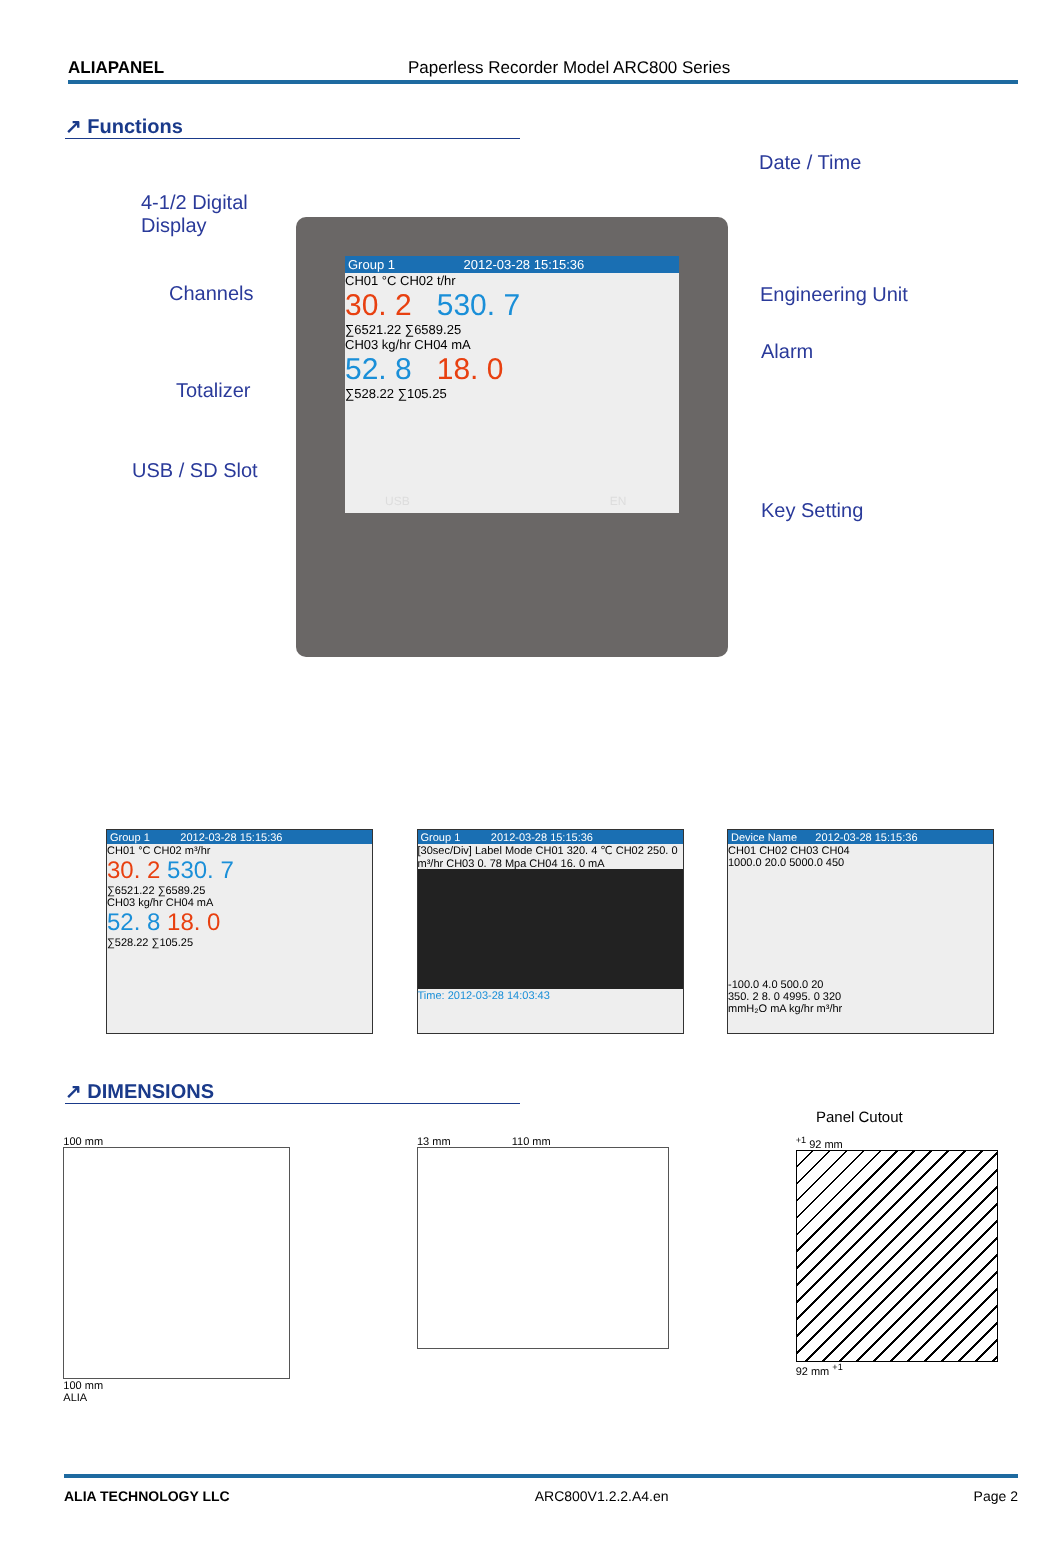ALIAPANEL Paperless Recorder Model ARC800 Series
↗ Functions
Group 1 2012-03-28 15:15:36
CH01 °C CH02 t/hr
30. 2 530. 7
∑6521.22 ∑6589.25
CH03 kg/hr CH04 mA
52. 8 18. 0
∑528.22 ∑105.25
4-1/2 Digital
Display
Channels
Totalizer
USB / SD Slot
Date / Time
Engineering Unit
Alarm
Key Setting
USB EN
Group 1 2012-03-28 15:15:36
CH01 °C CH02 m³/hr
30. 2 530. 7
∑6521.22 ∑6589.25
CH03 kg/hr CH04 mA
52. 8 18. 0
∑528.22 ∑105.25
Group 1 2012-03-28 15:15:36
[30sec/Div] Label Mode CH01 320. 4 ℃ CH02 250. 0 m³/hr CH03 0. 78 Mpa CH04 16. 0 mA
Time: 2012-03-28 14:03:43
Device Name 2012-03-28 15:15:36
CH01 CH02 CH03 CH04
1000.0 20.0 5000.0 450
-100.0 4.0 500.0 20
350. 2 8. 0 4995. 0 320
mmH₂O mA kg/hr m³/hr
↗ DIMENSIONS
Panel Cutout
100 mm
100 mm
ALIA
13 mm 110 mm
<sup>+1</sup> 92 mm
92 mm <sup>+1</sup>
ALIA TECHNOLOGY LLC ARC800V1.2.2.A4.en Page 2